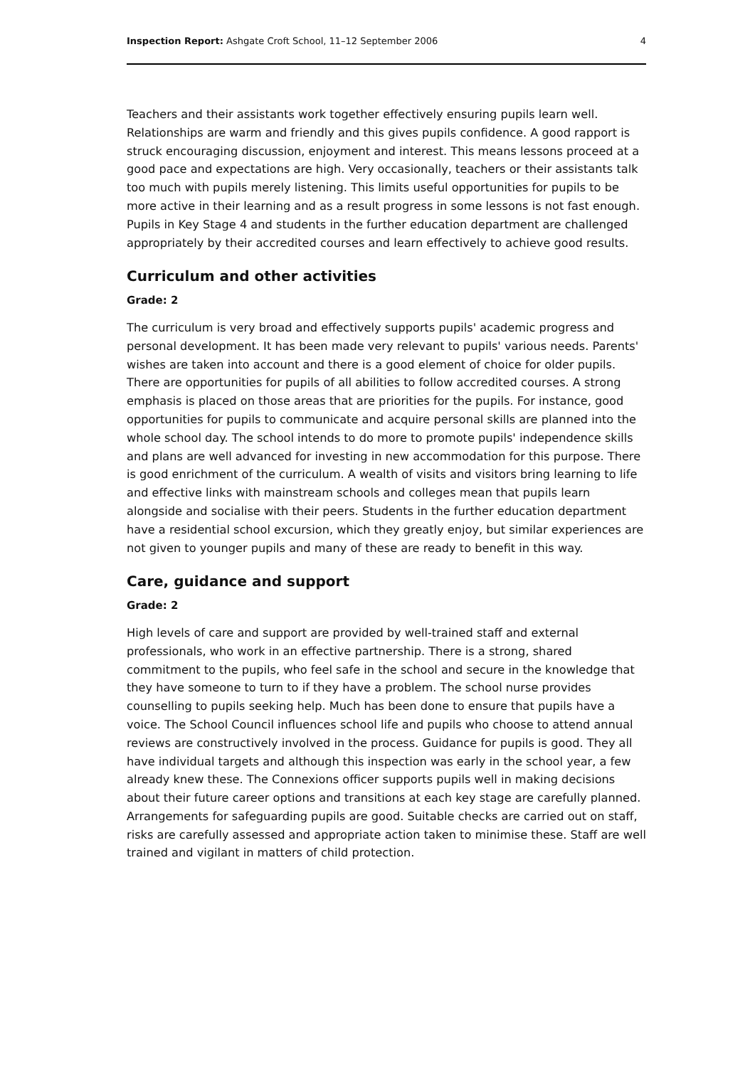Inspection Report: Ashgate Croft School, 11–12 September 2006 4
Teachers and their assistants work together effectively ensuring pupils learn well. Relationships are warm and friendly and this gives pupils confidence. A good rapport is struck encouraging discussion, enjoyment and interest. This means lessons proceed at a good pace and expectations are high. Very occasionally, teachers or their assistants talk too much with pupils merely listening. This limits useful opportunities for pupils to be more active in their learning and as a result progress in some lessons is not fast enough. Pupils in Key Stage 4 and students in the further education department are challenged appropriately by their accredited courses and learn effectively to achieve good results.
Curriculum and other activities
Grade: 2
The curriculum is very broad and effectively supports pupils' academic progress and personal development. It has been made very relevant to pupils' various needs. Parents' wishes are taken into account and there is a good element of choice for older pupils. There are opportunities for pupils of all abilities to follow accredited courses. A strong emphasis is placed on those areas that are priorities for the pupils. For instance, good opportunities for pupils to communicate and acquire personal skills are planned into the whole school day. The school intends to do more to promote pupils' independence skills and plans are well advanced for investing in new accommodation for this purpose. There is good enrichment of the curriculum. A wealth of visits and visitors bring learning to life and effective links with mainstream schools and colleges mean that pupils learn alongside and socialise with their peers. Students in the further education department have a residential school excursion, which they greatly enjoy, but similar experiences are not given to younger pupils and many of these are ready to benefit in this way.
Care, guidance and support
Grade: 2
High levels of care and support are provided by well-trained staff and external professionals, who work in an effective partnership. There is a strong, shared commitment to the pupils, who feel safe in the school and secure in the knowledge that they have someone to turn to if they have a problem. The school nurse provides counselling to pupils seeking help. Much has been done to ensure that pupils have a voice. The School Council influences school life and pupils who choose to attend annual reviews are constructively involved in the process. Guidance for pupils is good. They all have individual targets and although this inspection was early in the school year, a few already knew these. The Connexions officer supports pupils well in making decisions about their future career options and transitions at each key stage are carefully planned. Arrangements for safeguarding pupils are good. Suitable checks are carried out on staff, risks are carefully assessed and appropriate action taken to minimise these. Staff are well trained and vigilant in matters of child protection.